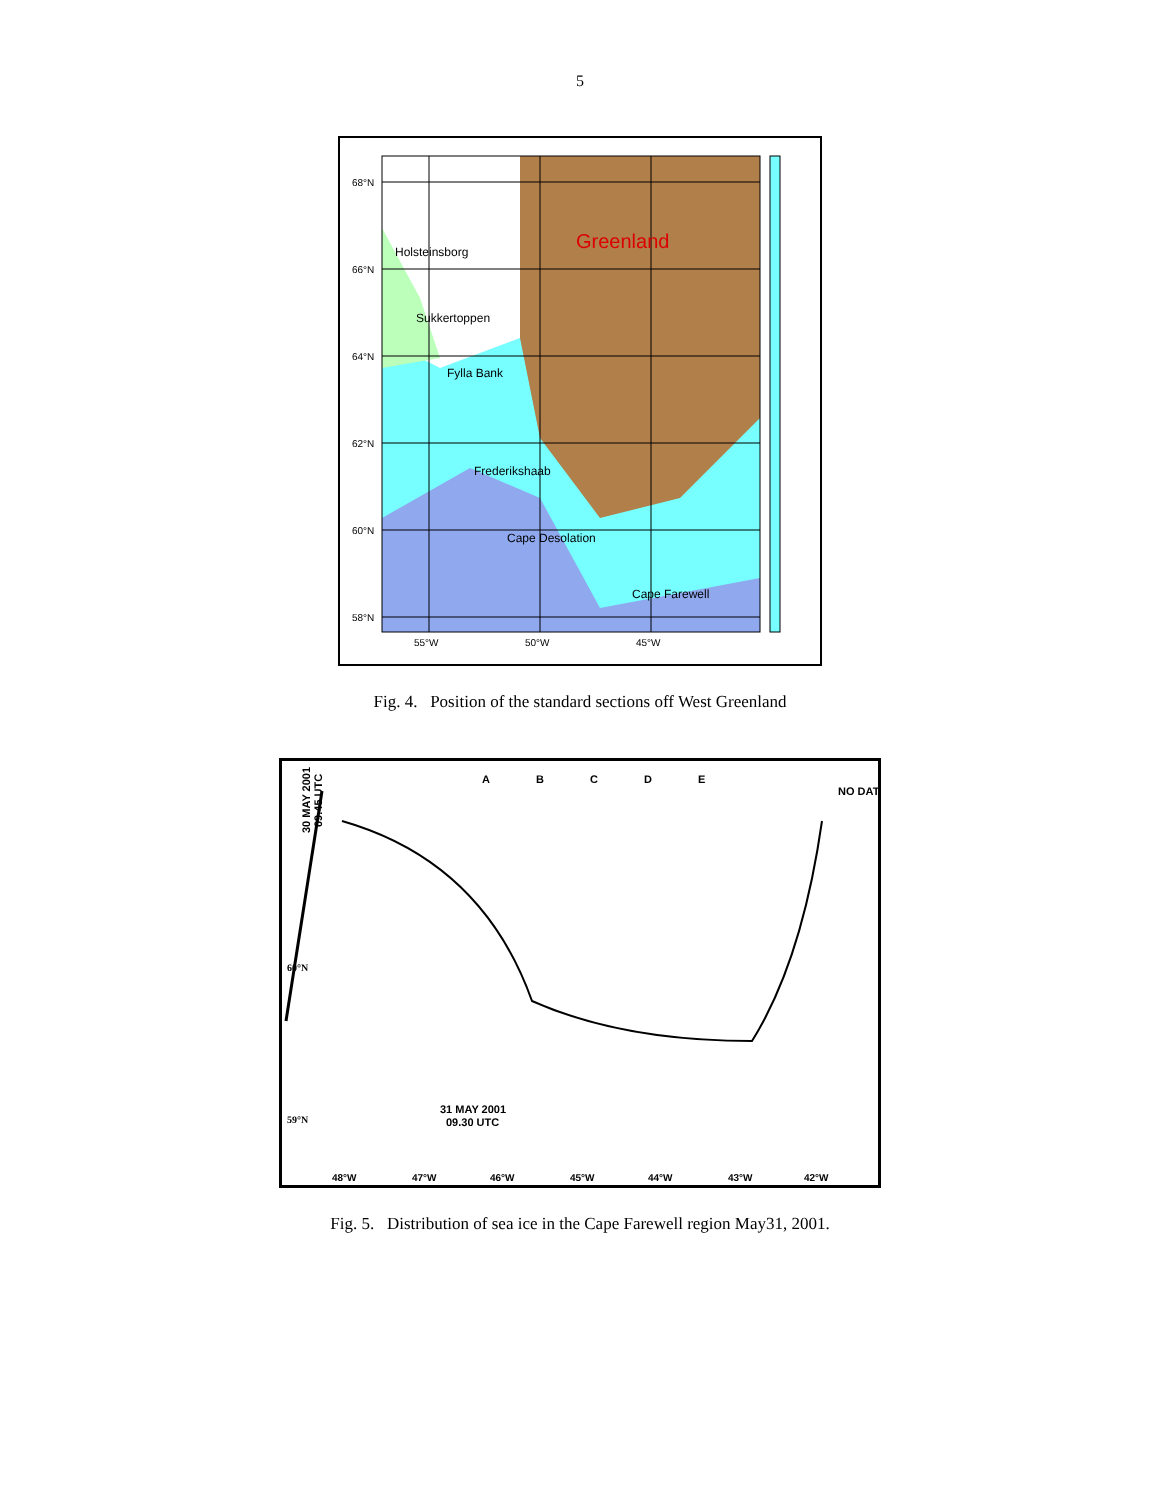5
Greenland
Holsteinsborg
Sukkertoppen
Fylla Bank
Frederikshaab
Cape Desolation
Cape Farewell
68°N
66°N
64°N
62°N
60°N
58°N
55°W
50°W
45°W
Fig. 4. Position of the standard sections off West Greenland
NO DAT
31 MAY 2001
09.30 UTC
60°N
59°N
48°W
47°W
46°W
45°W
44°W
43°W
42°W
A
B
C
D
E
30 MAY 2001
09.45 UTC
Fig. 5. Distribution of sea ice in the Cape Farewell region May31, 2001.